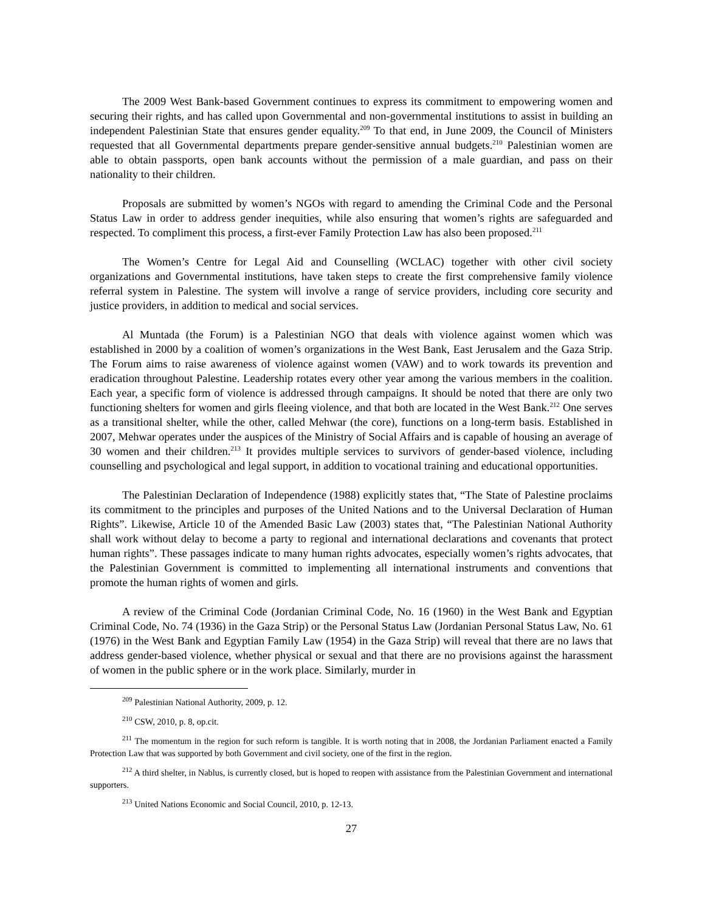The 2009 West Bank-based Government continues to express its commitment to empowering women and securing their rights, and has called upon Governmental and non-governmental institutions to assist in building an independent Palestinian State that ensures gender equality.<sup>209</sup> To that end, in June 2009, the Council of Ministers requested that all Governmental departments prepare gender-sensitive annual budgets.<sup>210</sup> Palestinian women are able to obtain passports, open bank accounts without the permission of a male guardian, and pass on their nationality to their children.
Proposals are submitted by women’s NGOs with regard to amending the Criminal Code and the Personal Status Law in order to address gender inequities, while also ensuring that women’s rights are safeguarded and respected. To compliment this process, a first-ever Family Protection Law has also been proposed.<sup>211</sup>
The Women’s Centre for Legal Aid and Counselling (WCLAC) together with other civil society organizations and Governmental institutions, have taken steps to create the first comprehensive family violence referral system in Palestine. The system will involve a range of service providers, including core security and justice providers, in addition to medical and social services.
Al Muntada (the Forum) is a Palestinian NGO that deals with violence against women which was established in 2000 by a coalition of women’s organizations in the West Bank, East Jerusalem and the Gaza Strip. The Forum aims to raise awareness of violence against women (VAW) and to work towards its prevention and eradication throughout Palestine. Leadership rotates every other year among the various members in the coalition. Each year, a specific form of violence is addressed through campaigns. It should be noted that there are only two functioning shelters for women and girls fleeing violence, and that both are located in the West Bank.<sup>212</sup> One serves as a transitional shelter, while the other, called Mehwar (the core), functions on a long-term basis. Established in 2007, Mehwar operates under the auspices of the Ministry of Social Affairs and is capable of housing an average of 30 women and their children.<sup>213</sup> It provides multiple services to survivors of gender-based violence, including counselling and psychological and legal support, in addition to vocational training and educational opportunities.
The Palestinian Declaration of Independence (1988) explicitly states that, “The State of Palestine proclaims its commitment to the principles and purposes of the United Nations and to the Universal Declaration of Human Rights”. Likewise, Article 10 of the Amended Basic Law (2003) states that, “The Palestinian National Authority shall work without delay to become a party to regional and international declarations and covenants that protect human rights”. These passages indicate to many human rights advocates, especially women’s rights advocates, that the Palestinian Government is committed to implementing all international instruments and conventions that promote the human rights of women and girls.
A review of the Criminal Code (Jordanian Criminal Code, No. 16 (1960) in the West Bank and Egyptian Criminal Code, No. 74 (1936) in the Gaza Strip) or the Personal Status Law (Jordanian Personal Status Law, No. 61 (1976) in the West Bank and Egyptian Family Law (1954) in the Gaza Strip) will reveal that there are no laws that address gender-based violence, whether physical or sexual and that there are no provisions against the harassment of women in the public sphere or in the work place. Similarly, murder in
<sup>209</sup> Palestinian National Authority, 2009, p. 12.
<sup>210</sup> CSW, 2010, p. 8, op.cit.
<sup>211</sup> The momentum in the region for such reform is tangible. It is worth noting that in 2008, the Jordanian Parliament enacted a Family Protection Law that was supported by both Government and civil society, one of the first in the region.
<sup>212</sup> A third shelter, in Nablus, is currently closed, but is hoped to reopen with assistance from the Palestinian Government and international supporters.
<sup>213</sup> United Nations Economic and Social Council, 2010, p. 12-13.
27